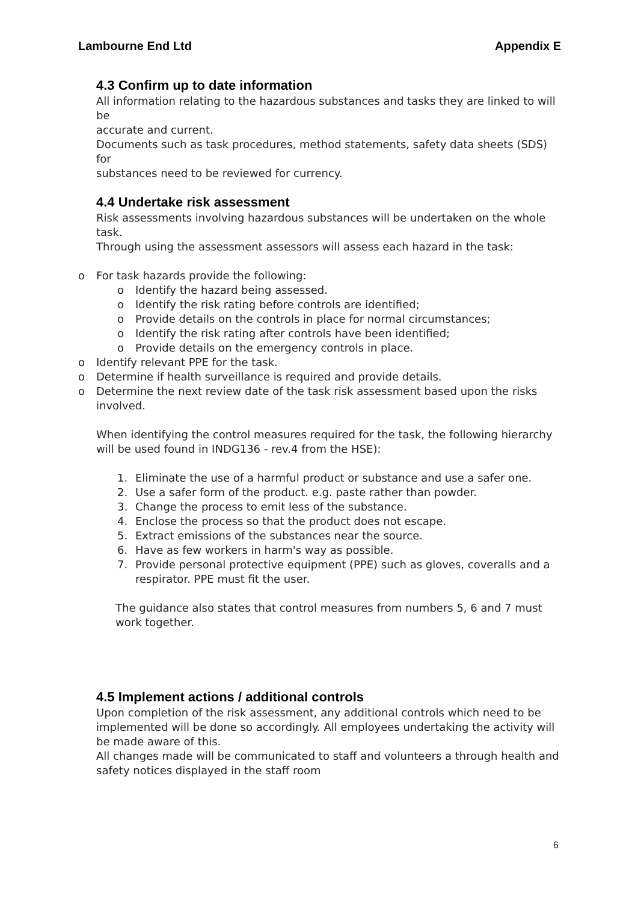Lambourne End Ltd Appendix E
4.3 Confirm up to date information
All information relating to the hazardous substances and tasks they are linked to will be
accurate and current.
Documents such as task procedures, method statements, safety data sheets (SDS) for
substances need to be reviewed for currency.
4.4 Undertake risk assessment
Risk assessments involving hazardous substances will be undertaken on the whole task.
Through using the assessment assessors will assess each hazard in the task:
o For task hazards provide the following:
o Identify the hazard being assessed.
o Identify the risk rating before controls are identified;
o Provide details on the controls in place for normal circumstances;
o Identify the risk rating after controls have been identified;
o Provide details on the emergency controls in place.
o Identify relevant PPE for the task.
o Determine if health surveillance is required and provide details.
o Determine the next review date of the task risk assessment based upon the risks involved.
When identifying the control measures required for the task, the following hierarchy will be used found in INDG136 - rev.4 from the HSE):
1. Eliminate the use of a harmful product or substance and use a safer one.
2. Use a safer form of the product. e.g. paste rather than powder.
3. Change the process to emit less of the substance.
4. Enclose the process so that the product does not escape.
5. Extract emissions of the substances near the source.
6. Have as few workers in harm's way as possible.
7. Provide personal protective equipment (PPE) such as gloves, coveralls and a respirator. PPE must fit the user.
The guidance also states that control measures from numbers 5, 6 and 7 must work together.
4.5 Implement actions / additional controls
Upon completion of the risk assessment, any additional controls which need to be
implemented will be done so accordingly. All employees undertaking the activity will be made aware of this.
All changes made will be communicated to staff and volunteers a through health and
safety notices displayed in the staff room
6